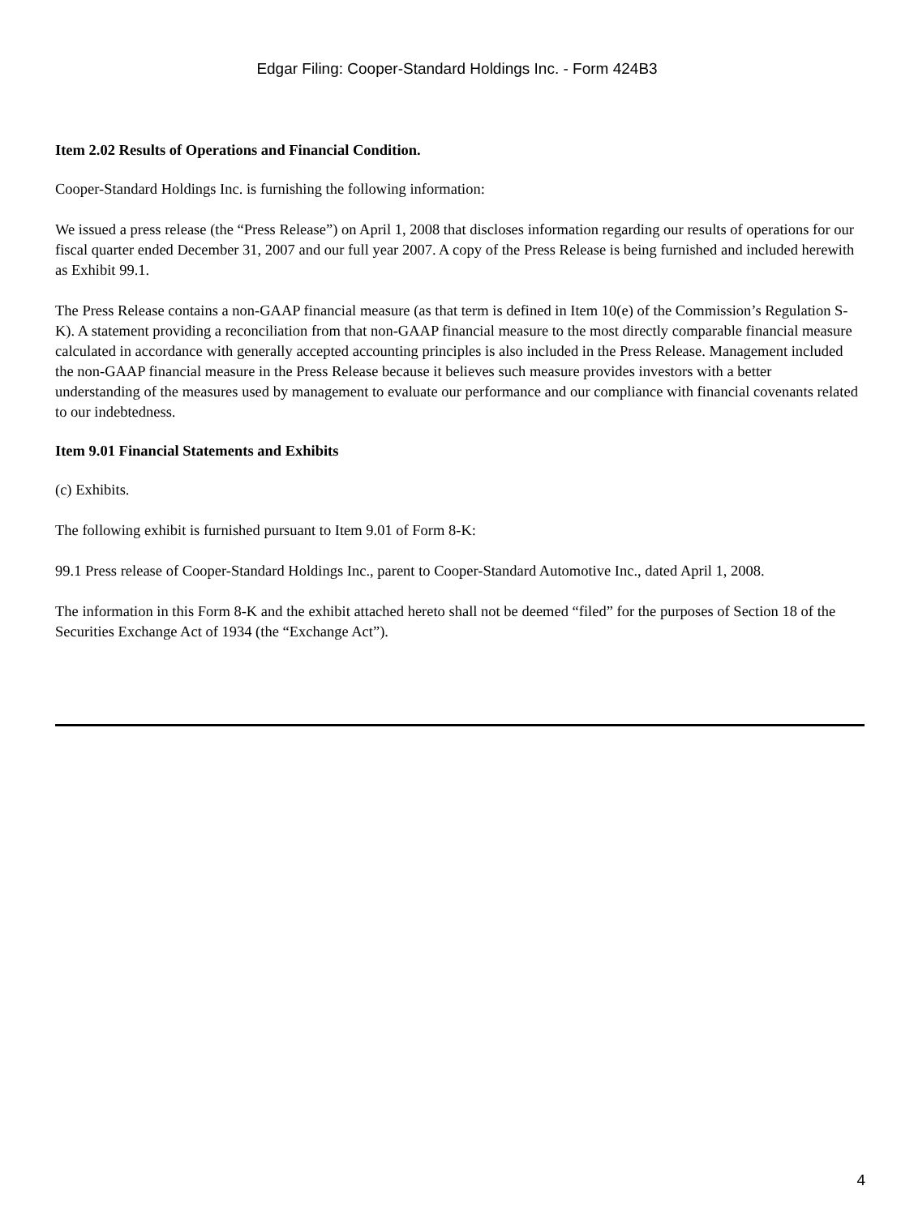Edgar Filing: Cooper-Standard Holdings Inc. - Form 424B3
Item 2.02 Results of Operations and Financial Condition.
Cooper-Standard Holdings Inc. is furnishing the following information:
We issued a press release (the “Press Release”) on April 1, 2008 that discloses information regarding our results of operations for our fiscal quarter ended December 31, 2007 and our full year 2007. A copy of the Press Release is being furnished and included herewith as Exhibit 99.1.
The Press Release contains a non-GAAP financial measure (as that term is defined in Item 10(e) of the Commission’s Regulation S-K). A statement providing a reconciliation from that non-GAAP financial measure to the most directly comparable financial measure calculated in accordance with generally accepted accounting principles is also included in the Press Release. Management included the non-GAAP financial measure in the Press Release because it believes such measure provides investors with a better understanding of the measures used by management to evaluate our performance and our compliance with financial covenants related to our indebtedness.
Item 9.01 Financial Statements and Exhibits
(c) Exhibits.
The following exhibit is furnished pursuant to Item 9.01 of Form 8-K:
99.1 Press release of Cooper-Standard Holdings Inc., parent to Cooper-Standard Automotive Inc., dated April 1, 2008.
The information in this Form 8-K and the exhibit attached hereto shall not be deemed “filed” for the purposes of Section 18 of the Securities Exchange Act of 1934 (the “Exchange Act”).
4